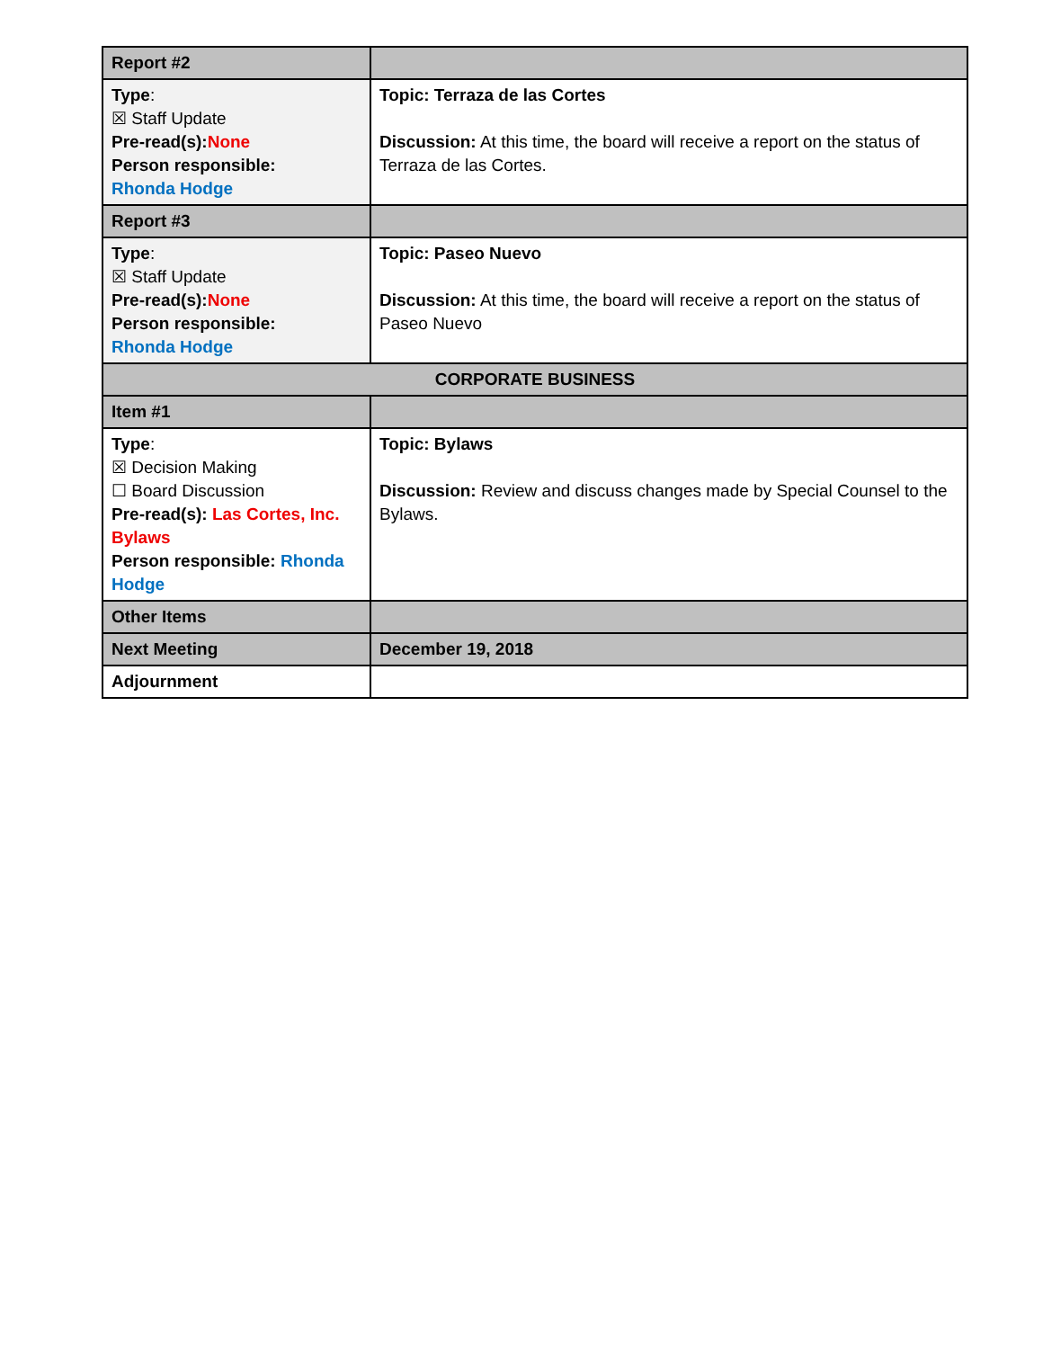| Report #2 | |
| Type : ☒ Staff Update Pre-read(s): None Person responsible: Rhonda Hodge | Topic: Terraza de las Cortes Discussion: At this time, the board will receive a report on the status of Terraza de las Cortes. |
| Report #3 | |
| Type : ☒ Staff Update Pre-read(s): None Person responsible: Rhonda Hodge | Topic: Paseo Nuevo Discussion: At this time, the board will receive a report on the status of Paseo Nuevo |
| CORPORATE BUSINESS | |
| Item #1 | |
| Type : ☒ Decision Making ☐ Board Discussion Pre-read(s): Las Cortes, Inc. Bylaws Person responsible: Rhonda Hodge | Topic: Bylaws Discussion: Review and discuss changes made by Special Counsel to the Bylaws. |
| Other Items | |
| Next Meeting | December 19, 2018 |
| Adjournment | |